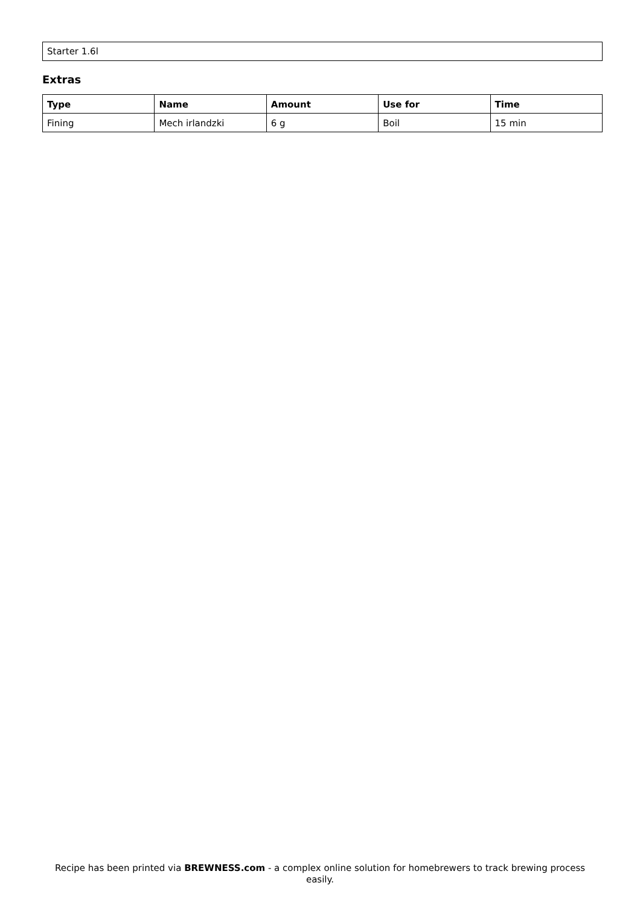Starter 1.6l
Extras
| Type | Name | Amount | Use for | Time |
| --- | --- | --- | --- | --- |
| Fining | Mech irlandzki | 6 g | Boil | 15 min |
Recipe has been printed via BREWNESS.com - a complex online solution for homebrewers to track brewing process easily.